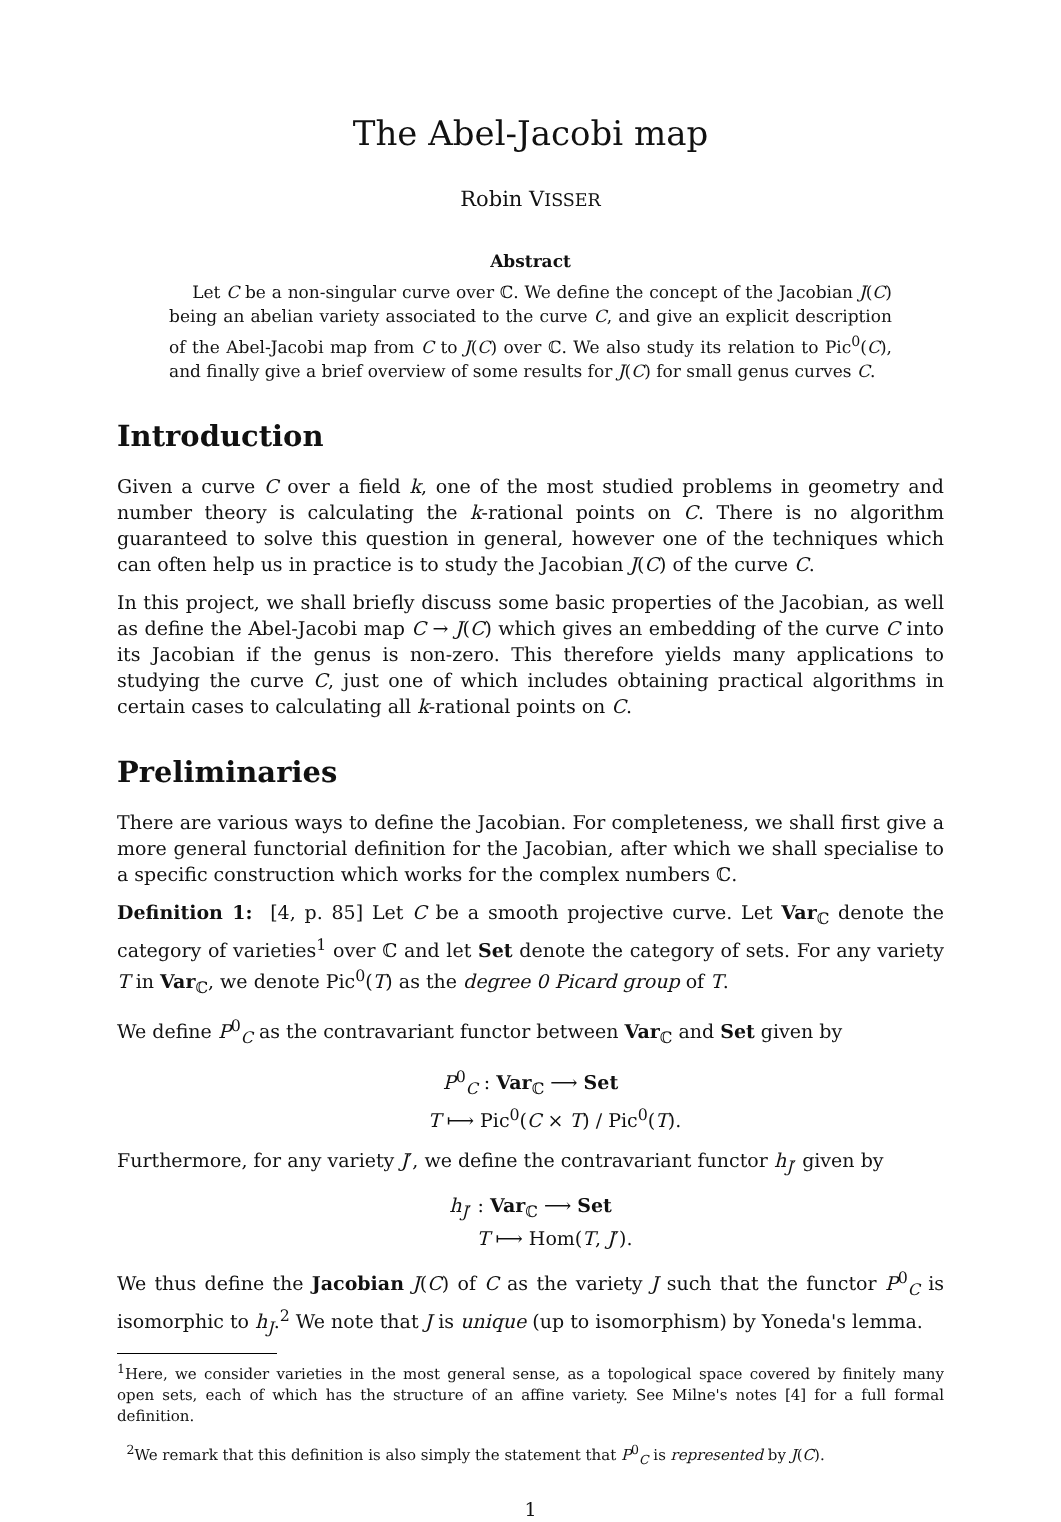The Abel-Jacobi map
Robin VISSER
Abstract
Let C be a non-singular curve over ℂ. We define the concept of the Jacobian J(C) being an abelian variety associated to the curve C, and give an explicit description of the Abel-Jacobi map from C to J(C) over ℂ. We also study its relation to Pic<sup>0</sup>(C), and finally give a brief overview of some results for J(C) for small genus curves C.
Introduction
Given a curve C over a field k, one of the most studied problems in geometry and number theory is calculating the k-rational points on C. There is no algorithm guaranteed to solve this question in general, however one of the techniques which can often help us in practice is to study the Jacobian J(C) of the curve C.
In this project, we shall briefly discuss some basic properties of the Jacobian, as well as define the Abel-Jacobi map C → J(C) which gives an embedding of the curve C into its Jacobian if the genus is non-zero. This therefore yields many applications to studying the curve C, just one of which includes obtaining practical algorithms in certain cases to calculating all k-rational points on C.
Preliminaries
There are various ways to define the Jacobian. For completeness, we shall first give a more general functorial definition for the Jacobian, after which we shall specialise to a specific construction which works for the complex numbers ℂ.
Definition 1: [4, p. 85] Let C be a smooth projective curve. Let Var<sub>ℂ</sub> denote the category of varieties<sup>1</sup> over ℂ and let Set denote the category of sets. For any variety T in Var<sub>ℂ</sub>, we denote Pic<sup>0</sup>(T) as the degree 0 Picard group of T.
We define P<sup>0</sup><sub>C</sub> as the contravariant functor between Var<sub>ℂ</sub> and Set given by
P<sup>0</sup><sub>C</sub> : Var<sub>ℂ</sub> ⟶ Set
T ⟼ Pic<sup>0</sup>(C × T) / Pic<sup>0</sup>(T).
Furthermore, for any variety J′, we define the contravariant functor h<sub>J′</sub> given by
h<sub>J′</sub> : Var<sub>ℂ</sub> ⟶ Set
T ⟼ Hom(T, J′).
We thus define the Jacobian J(C) of C as the variety J such that the functor P<sup>0</sup><sub>C</sub> is isomorphic to h<sub>J</sub>.<sup>2</sup> We note that J is unique (up to isomorphism) by Yoneda's lemma.
<sup>1</sup> Here, we consider varieties in the most general sense, as a topological space covered by finitely many open sets, each of which has the structure of an affine variety. See Milne's notes [4] for a full formal definition.
<sup>2</sup> We remark that this definition is also simply the statement that P<sup>0</sup><sub>C</sub> is represented by J(C).
1